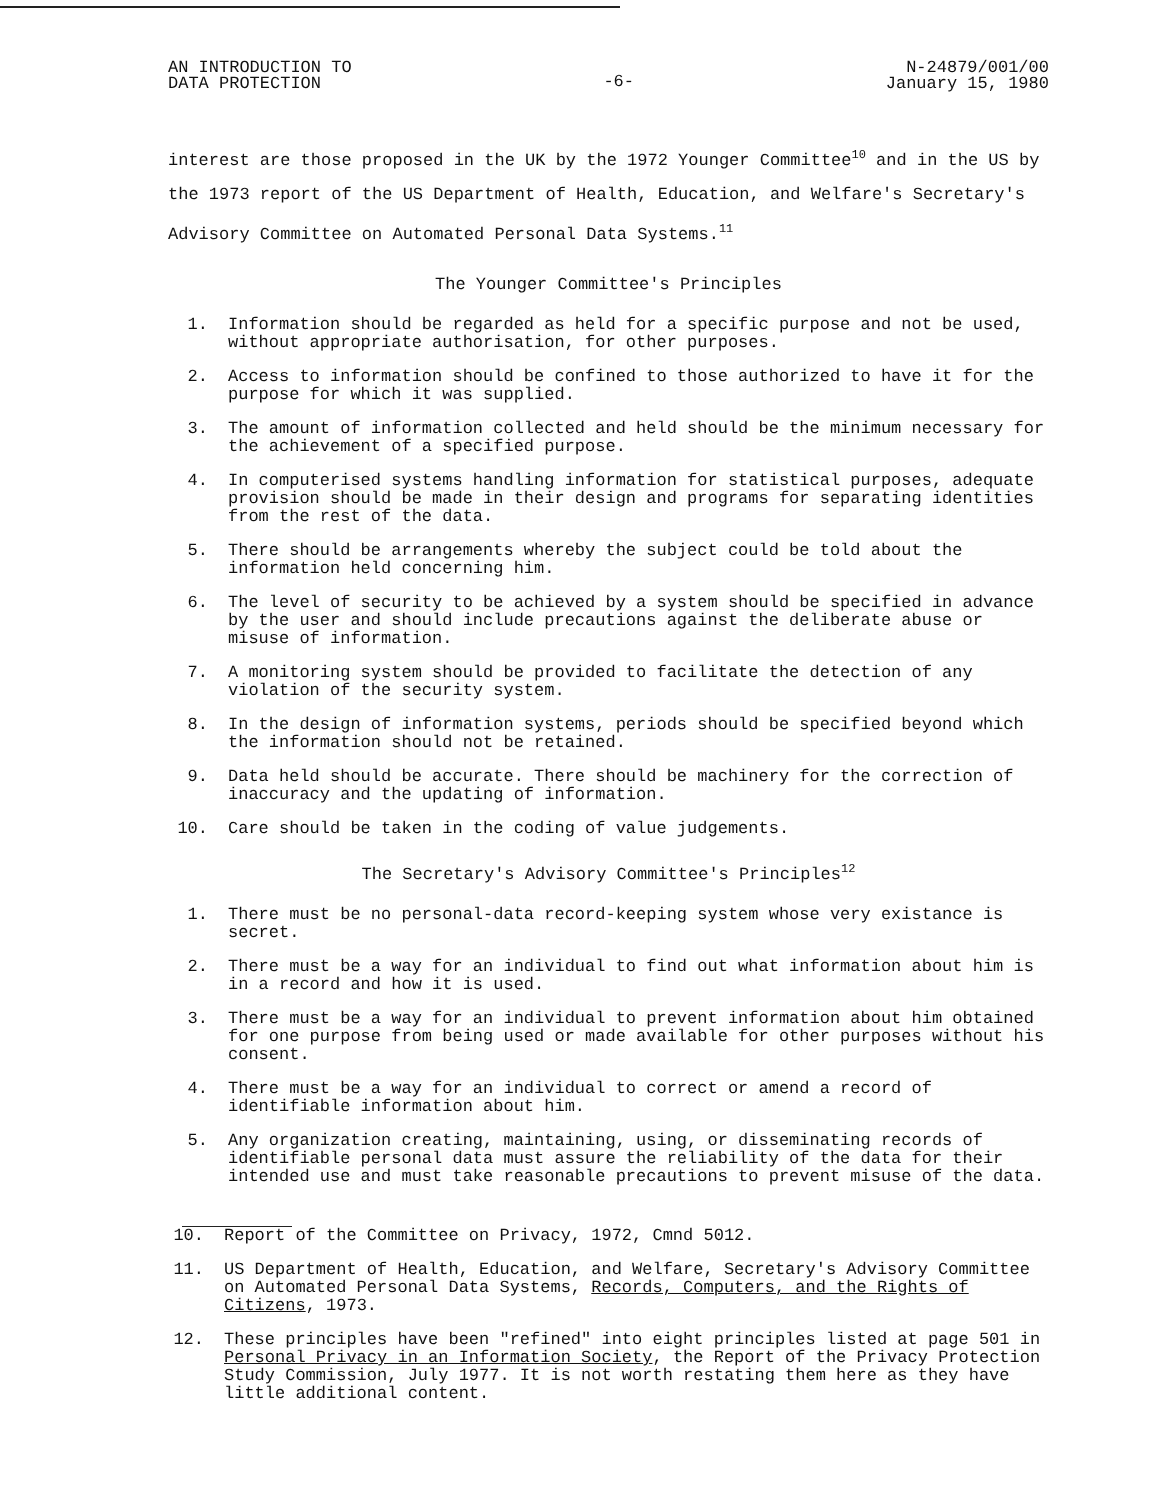AN INTRODUCTION TO
DATA PROTECTION
-6-
N-24879/001/00
January 15, 1980
interest are those proposed in the UK by the 1972 Younger Committee<sup>10</sup> and in the US by the 1973 report of the US Department of Health, Education, and Welfare's Secretary's Advisory Committee on Automated Personal Data Systems.<sup>11</sup>
The Younger Committee's Principles
1. Information should be regarded as held for a specific purpose and not be used, without appropriate authorisation, for other purposes.
2. Access to information should be confined to those authorized to have it for the purpose for which it was supplied.
3. The amount of information collected and held should be the minimum necessary for the achievement of a specified purpose.
4. In computerised systems handling information for statistical purposes, adequate provision should be made in their design and programs for separating identities from the rest of the data.
5. There should be arrangements whereby the subject could be told about the information held concerning him.
6. The level of security to be achieved by a system should be specified in advance by the user and should include precautions against the deliberate abuse or misuse of information.
7. A monitoring system should be provided to facilitate the detection of any violation of the security system.
8. In the design of information systems, periods should be specified beyond which the information should not be retained.
9. Data held should be accurate. There should be machinery for the correction of inaccuracy and the updating of information.
10. Care should be taken in the coding of value judgements.
The Secretary's Advisory Committee's Principles<sup>12</sup>
1. There must be no personal-data record-keeping system whose very existance is secret.
2. There must be a way for an individual to find out what information about him is in a record and how it is used.
3. There must be a way for an individual to prevent information about him obtained for one purpose from being used or made available for other purposes without his consent.
4. There must be a way for an individual to correct or amend a record of identifiable information about him.
5. Any organization creating, maintaining, using, or disseminating records of identifiable personal data must assure the reliability of the data for their intended use and must take reasonable precautions to prevent misuse of the data.
10. Report of the Committee on Privacy, 1972, Cmnd 5012.
11. US Department of Health, Education, and Welfare, Secretary's Advisory Committee on Automated Personal Data Systems, Records, Computers, and the Rights of Citizens, 1973.
12. These principles have been "refined" into eight principles listed at page 501 in Personal Privacy in an Information Society, the Report of the Privacy Protection Study Commission, July 1977. It is not worth restating them here as they have little additional content.